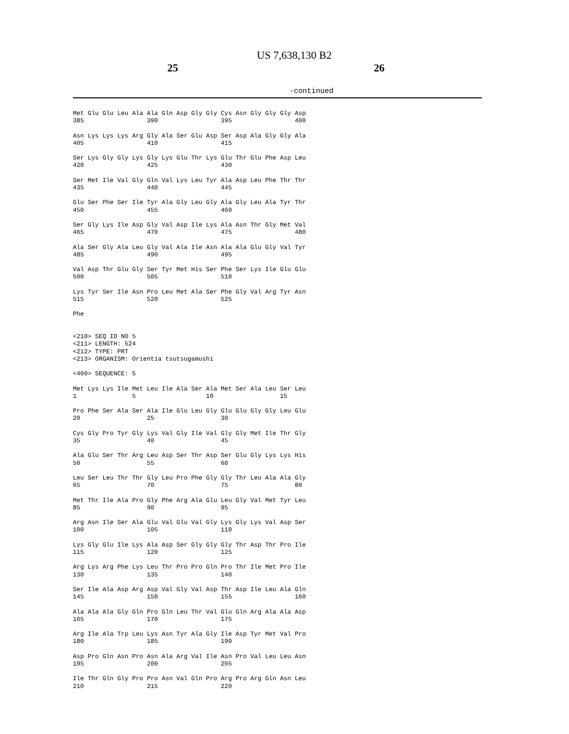US 7,638,130 B2
25 26
-continued
Met Glu Glu Leu Ala Ala Gln Asp Gly Gly Cys Asn Gly Gly Gly Asp
385                 390                 395                 400

Asn Lys Lys Lys Arg Gly Ala Ser Glu Asp Ser Asp Ala Gly Gly Ala
405                 410                 415

Ser Lys Gly Gly Lys Gly Lys Glu Thr Lys Glu Thr Glu Phe Asp Leu
420                 425                 430

Ser Met Ile Val Gly Gln Val Lys Leu Tyr Ala Asp Leu Phe Thr Thr
435                 440                 445

Glu Ser Phe Ser Ile Tyr Ala Gly Leu Gly Ala Gly Leu Ala Tyr Thr
450                 455                 460

Ser Gly Lys Ile Asp Gly Val Asp Ile Lys Ala Asn Thr Gly Met Val
465                 470                 475                 480

Ala Ser Gly Ala Leu Gly Val Ala Ile Asn Ala Ala Glu Gly Val Tyr
485                 490                 495

Val Asp Thr Glu Gly Ser Tyr Met His Ser Phe Ser Lys Ile Glu Glu
500                 505                 510

Lys Tyr Ser Ile Asn Pro Leu Met Ala Ser Phe Gly Val Arg Tyr Asn
515                 520                 525

Phe


<210> SEQ ID NO 5
<211> LENGTH: 524
<212> TYPE: PRT
<213> ORGANISM: Orientia tsutsugamushi

<400> SEQUENCE: 5

Met Lys Lys Ile Met Leu Ile Ala Ser Ala Met Ser Ala Leu Ser Leu
1               5                   10                  15

Pro Phe Ser Ala Ser Ala Ile Glu Leu Gly Glu Glu Gly Gly Leu Glu
20                  25                  30

Cys Gly Pro Tyr Gly Lys Val Gly Ile Val Gly Gly Met Ile Thr Gly
35                  40                  45

Ala Glu Ser Thr Arg Leu Asp Ser Thr Asp Ser Glu Gly Lys Lys His
50                  55                  60

Leu Ser Leu Thr Thr Gly Leu Pro Phe Gly Gly Thr Leu Ala Ala Gly
65                  70                  75                  80

Met Thr Ile Ala Pro Gly Phe Arg Ala Glu Leu Gly Val Met Tyr Leu
85                  90                  95

Arg Asn Ile Ser Ala Glu Val Glu Val Gly Lys Gly Lys Val Asp Ser
100                 105                 110

Lys Gly Glu Ile Lys Ala Asp Ser Gly Gly Gly Thr Asp Thr Pro Ile
115                 120                 125

Arg Lys Arg Phe Lys Leu Thr Pro Pro Gln Pro Thr Ile Met Pro Ile
130                 135                 140

Ser Ile Ala Asp Arg Asp Val Gly Val Asp Thr Asp Ile Leu Ala Gln
145                 150                 155                 160

Ala Ala Ala Gly Gln Pro Gln Leu Thr Val Glu Gln Arg Ala Ala Asp
165                 170                 175

Arg Ile Ala Trp Leu Lys Asn Tyr Ala Gly Ile Asp Tyr Met Val Pro
180                 185                 190

Asp Pro Gln Asn Pro Asn Ala Arg Val Ile Asn Pro Val Leu Leu Asn
195                 200                 205

Ile Thr Gln Gly Pro Pro Asn Val Gln Pro Arg Pro Arg Gln Asn Leu
210                 215                 220